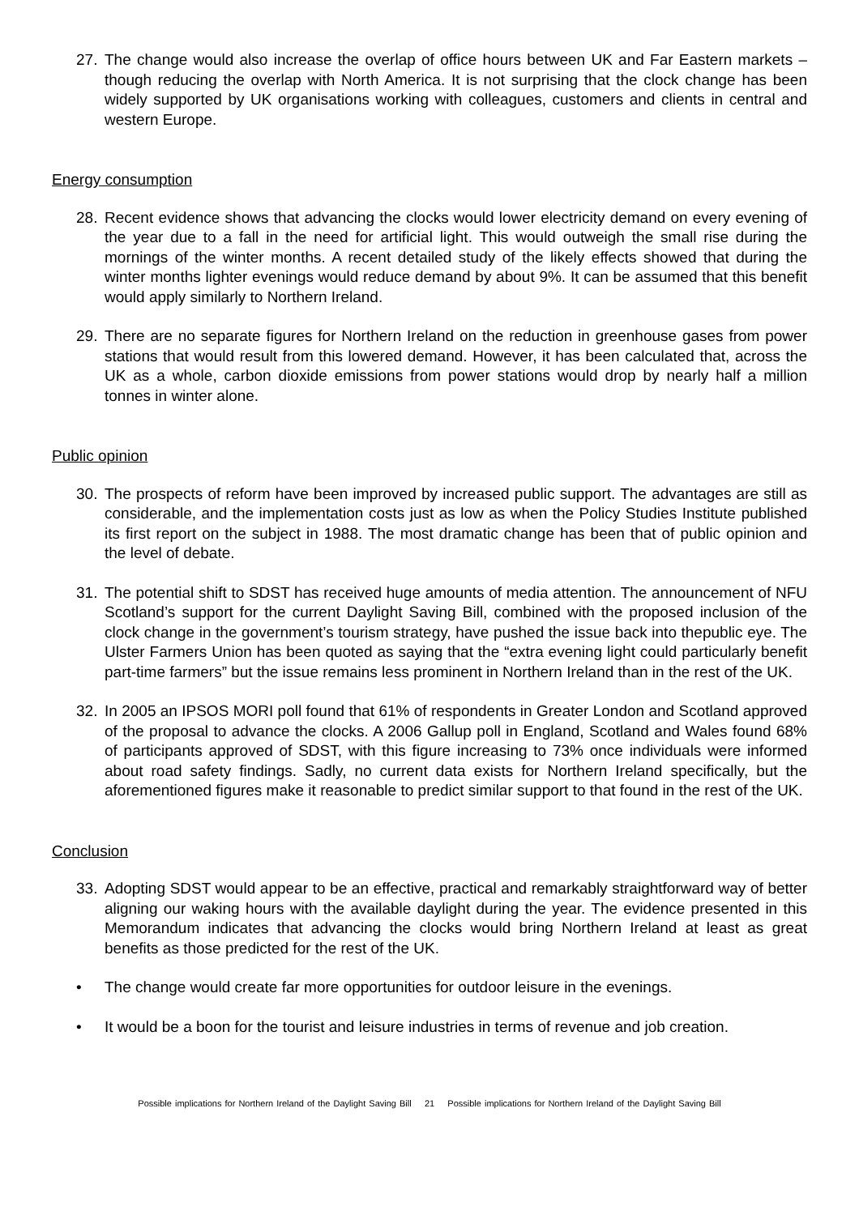27. The change would also increase the overlap of office hours between UK and Far Eastern markets – though reducing the overlap with North America. It is not surprising that the clock change has been widely supported by UK organisations working with colleagues, customers and clients in central and western Europe.
Energy consumption
28. Recent evidence shows that advancing the clocks would lower electricity demand on every evening of the year due to a fall in the need for artificial light. This would outweigh the small rise during the mornings of the winter months. A recent detailed study of the likely effects showed that during the winter months lighter evenings would reduce demand by about 9%. It can be assumed that this benefit would apply similarly to Northern Ireland.
29. There are no separate figures for Northern Ireland on the reduction in greenhouse gases from power stations that would result from this lowered demand. However, it has been calculated that, across the UK as a whole, carbon dioxide emissions from power stations would drop by nearly half a million tonnes in winter alone.
Public opinion
30. The prospects of reform have been improved by increased public support. The advantages are still as considerable, and the implementation costs just as low as when the Policy Studies Institute published its first report on the subject in 1988. The most dramatic change has been that of public opinion and the level of debate.
31. The potential shift to SDST has received huge amounts of media attention. The announcement of NFU Scotland’s support for the current Daylight Saving Bill, combined with the proposed inclusion of the clock change in the government’s tourism strategy, have pushed the issue back into thepublic eye. The Ulster Farmers Union has been quoted as saying that the “extra evening light could particularly benefit part-time farmers” but the issue remains less prominent in Northern Ireland than in the rest of the UK.
32. In 2005 an IPSOS MORI poll found that 61% of respondents in Greater London and Scotland approved of the proposal to advance the clocks. A 2006 Gallup poll in England, Scotland and Wales found 68% of participants approved of SDST, with this figure increasing to 73% once individuals were informed about road safety findings. Sadly, no current data exists for Northern Ireland specifically, but the aforementioned figures make it reasonable to predict similar support to that found in the rest of the UK.
Conclusion
33. Adopting SDST would appear to be an effective, practical and remarkably straightforward way of better aligning our waking hours with the available daylight during the year. The evidence presented in this Memorandum indicates that advancing the clocks would bring Northern Ireland at least as great benefits as those predicted for the rest of the UK.
• The change would create far more opportunities for outdoor leisure in the evenings.
• It would be a boon for the tourist and leisure industries in terms of revenue and job creation.
Possible implications for Northern Ireland of the Daylight Saving Bill 21 Possible implications for Northern Ireland of the Daylight Saving Bill